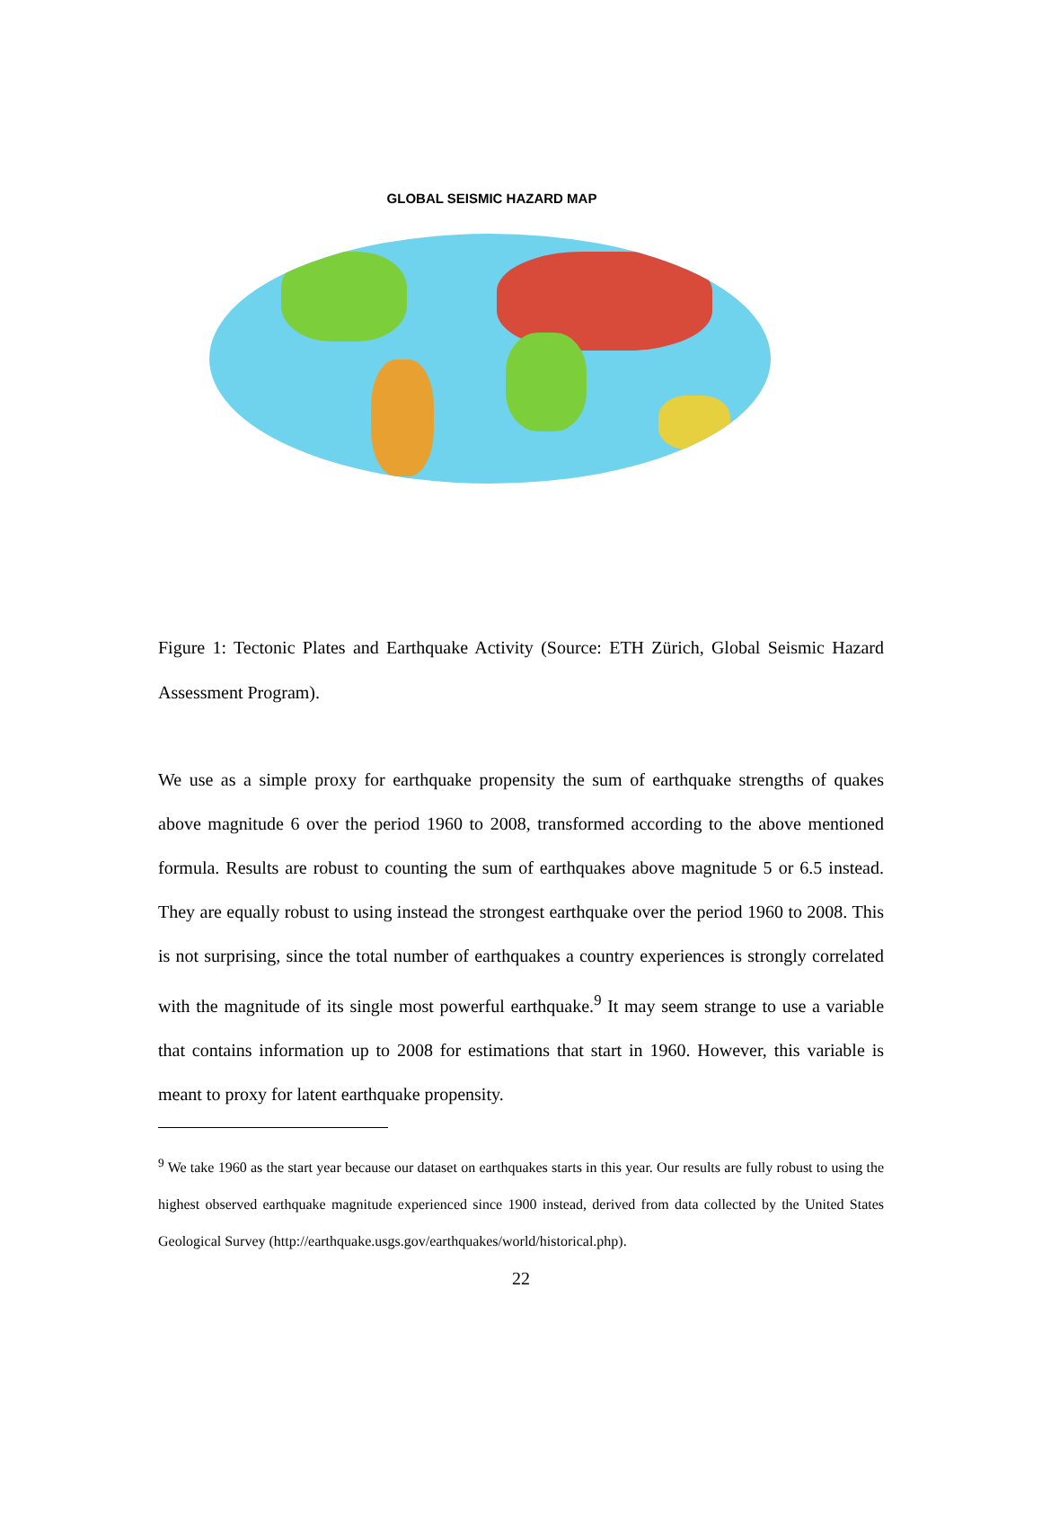GLOBAL SEISMIC HAZARD MAP
Figure 1: Tectonic Plates and Earthquake Activity (Source: ETH Zürich, Global Seismic Hazard Assessment Program).
We use as a simple proxy for earthquake propensity the sum of earthquake strengths of quakes above magnitude 6 over the period 1960 to 2008, transformed according to the above mentioned formula. Results are robust to counting the sum of earthquakes above magnitude 5 or 6.5 instead. They are equally robust to using instead the strongest earthquake over the period 1960 to 2008. This is not surprising, since the total number of earthquakes a country experiences is strongly correlated with the magnitude of its single most powerful earthquake.<sup>9</sup> It may seem strange to use a variable that contains information up to 2008 for estimations that start in 1960. However, this variable is meant to proxy for latent earthquake propensity.
<sup>9</sup> We take 1960 as the start year because our dataset on earthquakes starts in this year. Our results are fully robust to using the highest observed earthquake magnitude experienced since 1900 instead, derived from data collected by the United States Geological Survey (http://earthquake.usgs.gov/earthquakes/world/historical.php).
22